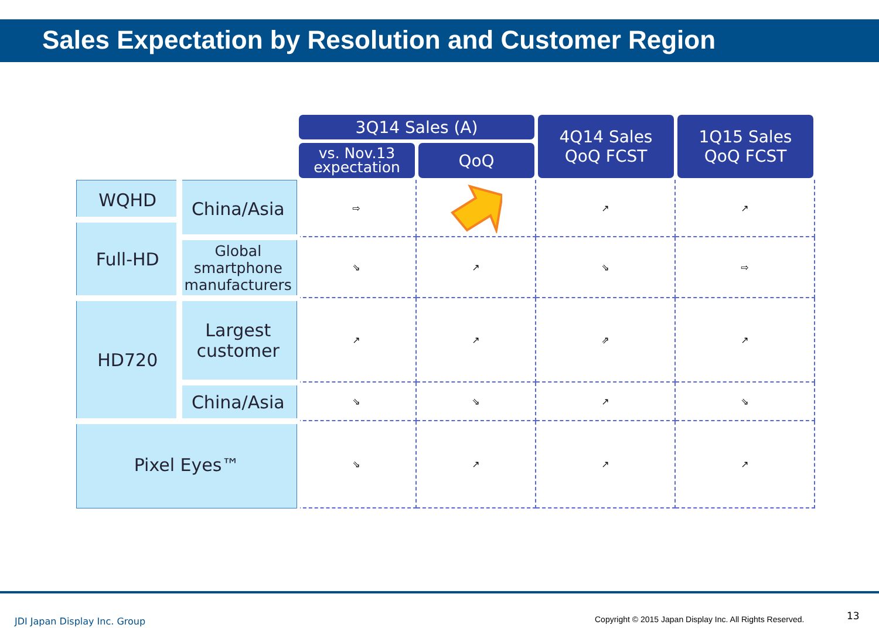Sales Expectation by Resolution and Customer Region
| | | 3Q14 Sales (A) | | 4Q14 Sales QoQ FCST | 1Q15 Sales QoQ FCST |
| | | vs. Nov.13 expectation | QoQ | | |
| WQHD | China/Asia | ⇨ | | ↗ | ↗ |
| Full-HD | | | | | |
| | Global smartphone manufacturers | ⇘ | ↗ | ⇘ | ⇨ |
| | Largest customer | ↗ | ↗ | ⇗ | ↗ |
| HD720 | | | | | |
| | China/Asia | ⇘ | ⇘ | ↗ | ⇘ |
| Pixel Eyes™ | | ⇘ | ↗ | ↗ | ↗ |
JDI Japan Display Inc. Group
Copyright © 2015 Japan Display Inc. All Rights Reserved.
13